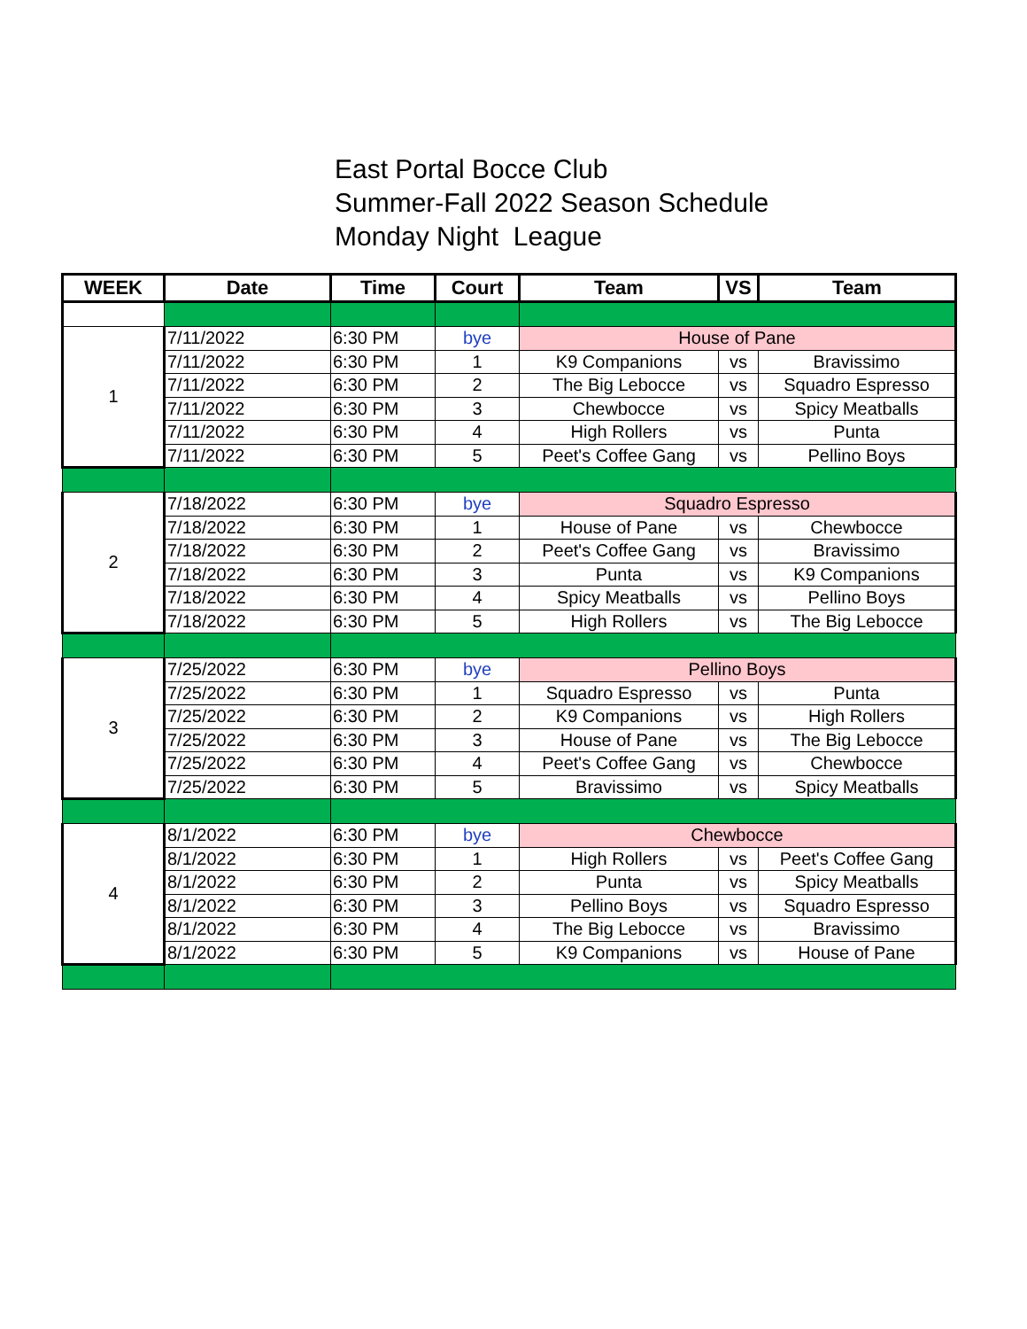East Portal Bocce Club
Summer-Fall 2022 Season Schedule
Monday Night League
| WEEK | Date | Time | Court | Team | VS | Team |
| --- | --- | --- | --- | --- | --- | --- |
| 1 | 7/11/2022 | 6:30 PM | bye | House of Pane | | |
| | 7/11/2022 | 6:30 PM | 1 | K9 Companions | vs | Bravissimo |
| | 7/11/2022 | 6:30 PM | 2 | The Big Lebocce | vs | Squadro Espresso |
| | 7/11/2022 | 6:30 PM | 3 | Chewbocce | vs | Spicy Meatballs |
| | 7/11/2022 | 6:30 PM | 4 | High Rollers | vs | Punta |
| | 7/11/2022 | 6:30 PM | 5 | Peet's Coffee Gang | vs | Pellino Boys |
| 2 | 7/18/2022 | 6:30 PM | bye | Squadro Espresso | | |
| | 7/18/2022 | 6:30 PM | 1 | House of Pane | vs | Chewbocce |
| | 7/18/2022 | 6:30 PM | 2 | Peet's Coffee Gang | vs | Bravissimo |
| | 7/18/2022 | 6:30 PM | 3 | Punta | vs | K9 Companions |
| | 7/18/2022 | 6:30 PM | 4 | Spicy Meatballs | vs | Pellino Boys |
| | 7/18/2022 | 6:30 PM | 5 | High Rollers | vs | The Big Lebocce |
| 3 | 7/25/2022 | 6:30 PM | bye | Pellino Boys | | |
| | 7/25/2022 | 6:30 PM | 1 | Squadro Espresso | vs | Punta |
| | 7/25/2022 | 6:30 PM | 2 | K9 Companions | vs | High Rollers |
| | 7/25/2022 | 6:30 PM | 3 | House of Pane | vs | The Big Lebocce |
| | 7/25/2022 | 6:30 PM | 4 | Peet's Coffee Gang | vs | Chewbocce |
| | 7/25/2022 | 6:30 PM | 5 | Bravissimo | vs | Spicy Meatballs |
| 4 | 8/1/2022 | 6:30 PM | bye | Chewbocce | | |
| | 8/1/2022 | 6:30 PM | 1 | High Rollers | vs | Peet's Coffee Gang |
| | 8/1/2022 | 6:30 PM | 2 | Punta | vs | Spicy Meatballs |
| | 8/1/2022 | 6:30 PM | 3 | Pellino Boys | vs | Squadro Espresso |
| | 8/1/2022 | 6:30 PM | 4 | The Big Lebocce | vs | Bravissimo |
| | 8/1/2022 | 6:30 PM | 5 | K9 Companions | vs | House of Pane |